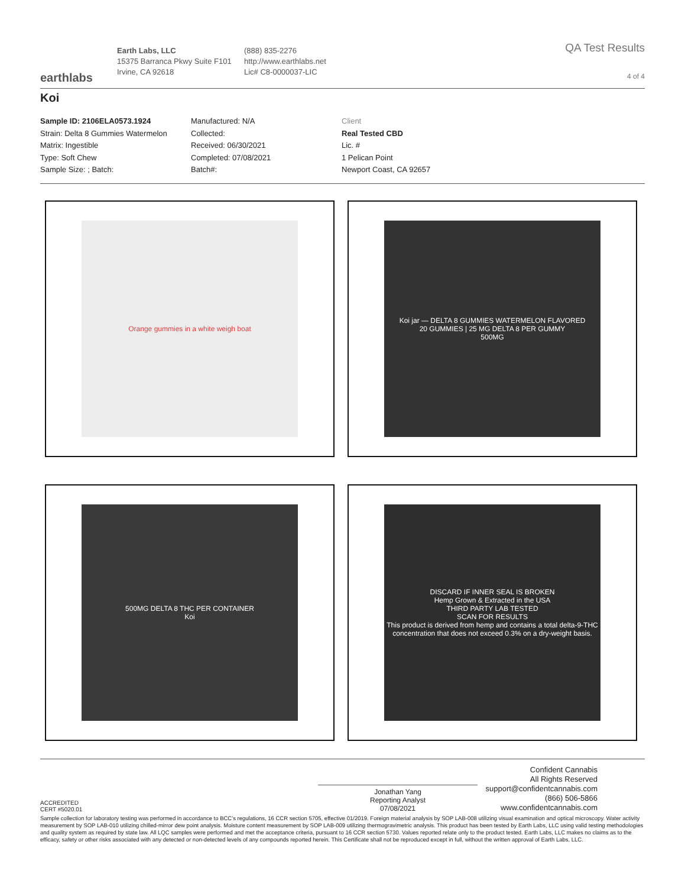earthlabs
Earth Labs, LLC
15375 Barranca Pkwy Suite F101
Irvine, CA 92618
(888) 835-2276
http://www.earthlabs.net
Lic# C8-0000037-LIC
QA Test Results
4 of 4
Koi
Sample ID: 2106ELA0573.1924
Strain: Delta 8 Gummies Watermelon
Matrix: Ingestible
Type: Soft Chew
Sample Size: ; Batch:
Manufactured: N/A
Collected:
Received: 06/30/2021
Completed: 07/08/2021
Batch#:
Client
Real Tested CBD
Lic. #
1 Pelican Point
Newport Coast, CA 92657
Orange gummies in a white weigh boat
Koi jar — DELTA 8 GUMMIES WATERMELON FLAVORED
20 GUMMIES | 25 MG DELTA 8 PER GUMMY
500MG
500MG DELTA 8 THC PER CONTAINER
Koi
DISCARD IF INNER SEAL IS BROKEN
Hemp Grown & Extracted in the USA
THIRD PARTY LAB TESTED
SCAN FOR RESULTS
This product is derived from hemp and contains a total delta-9-THC concentration that does not exceed 0.3% on a dry-weight basis.
ACCREDITED
CERT #5020.01
Jonathan Yang
Reporting Analyst
07/08/2021
Confident Cannabis
All Rights Reserved
support@confidentcannabis.com
(866) 506-5866
www.confidentcannabis.com
Sample collection for laboratory testing was performed in accordance to BCC’s regulations, 16 CCR section 5705, effective 01/2019. Foreign material analysis by SOP LAB-008 utilizing visual examination and optical microscopy. Water activity measurement by SOP LAB-010 utilizing chilled-mirror dew point analysis. Moisture content measurement by SOP LAB-009 utilizing thermogravimetric analysis. This product has been tested by Earth Labs, LLC using valid testing methodologies and quality system as required by state law. All LQC samples were performed and met the acceptance criteria, pursuant to 16 CCR section 5730. Values reported relate only to the product tested. Earth Labs, LLC makes no claims as to the efficacy, safety or other risks associated with any detected or non-detected levels of any compounds reported herein. This Certificate shall not be reproduced except in full, without the written approval of Earth Labs, LLC.